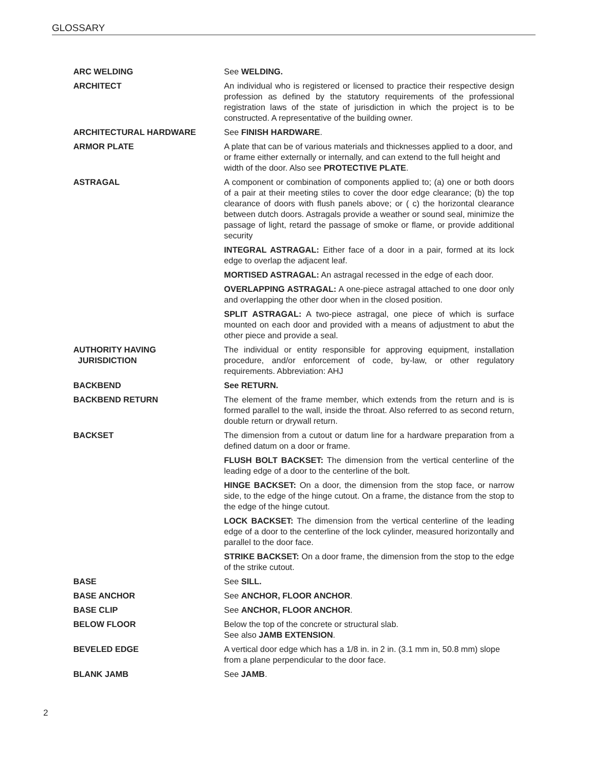GLOSSARY
ARC WELDING See WELDING.
ARCHITECT An individual who is registered or licensed to practice their respective design profession as defined by the statutory requirements of the professional registration laws of the state of jurisdiction in which the project is to be constructed. A representative of the building owner.
ARCHITECTURAL HARDWARE See FINISH HARDWARE.
ARMOR PLATE A plate that can be of various materials and thicknesses applied to a door, and or frame either externally or internally, and can extend to the full height and width of the door. Also see PROTECTIVE PLATE.
ASTRAGAL A component or combination of components applied to; (a) one or both doors of a pair at their meeting stiles to cover the door edge clearance; (b) the top clearance of doors with flush panels above; or ( c) the horizontal clearance between dutch doors. Astragals provide a weather or sound seal, minimize the passage of light, retard the passage of smoke or flame, or provide additional security
INTEGRAL ASTRAGAL: Either face of a door in a pair, formed at its lock edge to overlap the adjacent leaf.
MORTISED ASTRAGAL: An astragal recessed in the edge of each door.
OVERLAPPING ASTRAGAL: A one-piece astragal attached to one door only and overlapping the other door when in the closed position.
SPLIT ASTRAGAL: A two-piece astragal, one piece of which is surface mounted on each door and provided with a means of adjustment to abut the other piece and provide a seal.
AUTHORITY HAVING
JURISDICTION
The individual or entity responsible for approving equipment, installation procedure, and/or enforcement of code, by-law, or other regulatory requirements. Abbreviation: AHJ
BACKBEND See RETURN.
BACKBEND RETURN The element of the frame member, which extends from the return and is is formed parallel to the wall, inside the throat. Also referred to as second return, double return or drywall return.
BACKSET The dimension from a cutout or datum line for a hardware preparation from a defined datum on a door or frame.
FLUSH BOLT BACKSET: The dimension from the vertical centerline of the leading edge of a door to the centerline of the bolt.
HINGE BACKSET: On a door, the dimension from the stop face, or narrow side, to the edge of the hinge cutout. On a frame, the distance from the stop to the edge of the hinge cutout.
LOCK BACKSET: The dimension from the vertical centerline of the leading edge of a door to the centerline of the lock cylinder, measured horizontally and parallel to the door face.
STRIKE BACKSET: On a door frame, the dimension from the stop to the edge of the strike cutout.
BASE See SILL.
BASE ANCHOR See ANCHOR, FLOOR ANCHOR.
BASE CLIP See ANCHOR, FLOOR ANCHOR.
BELOW FLOOR Below the top of the concrete or structural slab.
See also JAMB EXTENSION.
BEVELED EDGE A vertical door edge which has a 1/8 in. in 2 in. (3.1 mm in, 50.8 mm) slope from a plane perpendicular to the door face.
BLANK JAMB See JAMB.
2